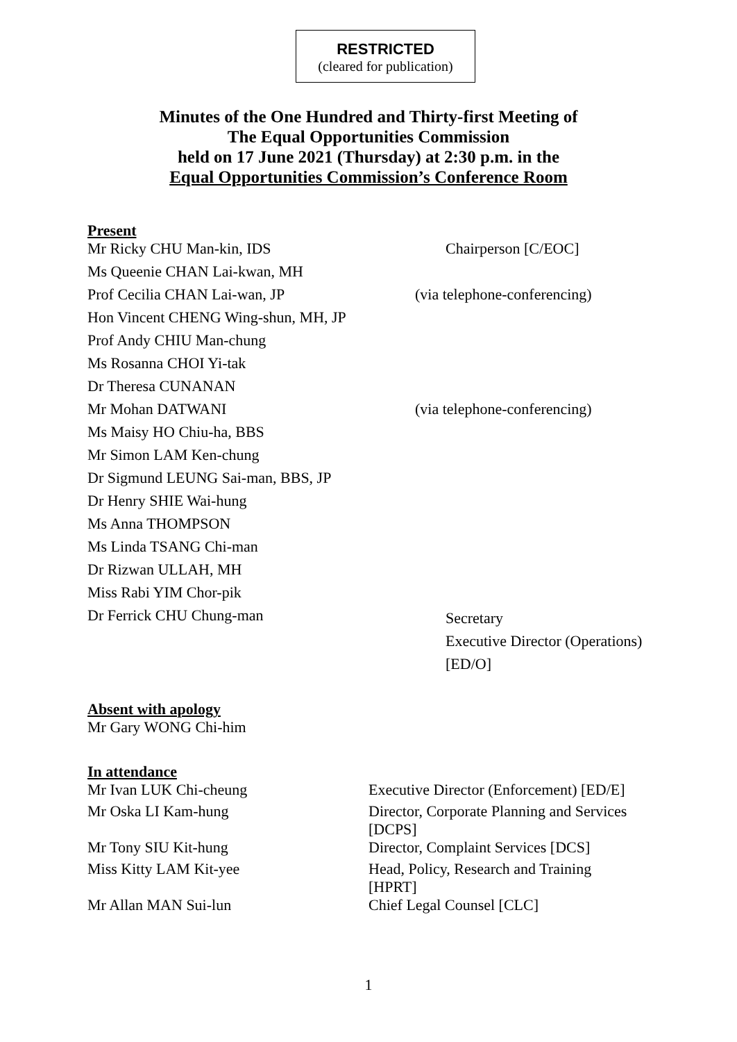RESTRICTED
(cleared for publication)
Minutes of the One Hundred and Thirty-first Meeting of
The Equal Opportunities Commission
held on 17 June 2021 (Thursday) at 2:30 p.m. in the
Equal Opportunities Commission’s Conference Room
Present
| Mr Ricky CHU Man-kin, IDS | Chairperson [C/EOC] |
| Ms Queenie CHAN Lai-kwan, MH | |
| Prof Cecilia CHAN Lai-wan, JP | (via telephone-conferencing) |
| Hon Vincent CHENG Wing-shun, MH, JP | |
| Prof Andy CHIU Man-chung | |
| Ms Rosanna CHOI Yi-tak | |
| Dr Theresa CUNANAN | |
| Mr Mohan DATWANI | (via telephone-conferencing) |
| Ms Maisy HO Chiu-ha, BBS | |
| Mr Simon LAM Ken-chung | |
| Dr Sigmund LEUNG Sai-man, BBS, JP | |
| Dr Henry SHIE Wai-hung | |
| Ms Anna THOMPSON | |
| Ms Linda TSANG Chi-man | |
| Dr Rizwan ULLAH, MH | |
| Miss Rabi YIM Chor-pik | |
| Dr Ferrick CHU Chung-man | Secretary Executive Director (Operations) [ED/O] |
Absent with apology
Mr Gary WONG Chi-him
In attendance
| Mr Ivan LUK Chi-cheung | Executive Director (Enforcement) [ED/E] |
| Mr Oska LI Kam-hung | Director, Corporate Planning and Services [DCPS] |
| Mr Tony SIU Kit-hung | Director, Complaint Services [DCS] |
| Miss Kitty LAM Kit-yee | Head, Policy, Research and Training [HPRT] |
| Mr Allan MAN Sui-lun | Chief Legal Counsel [CLC] |
1